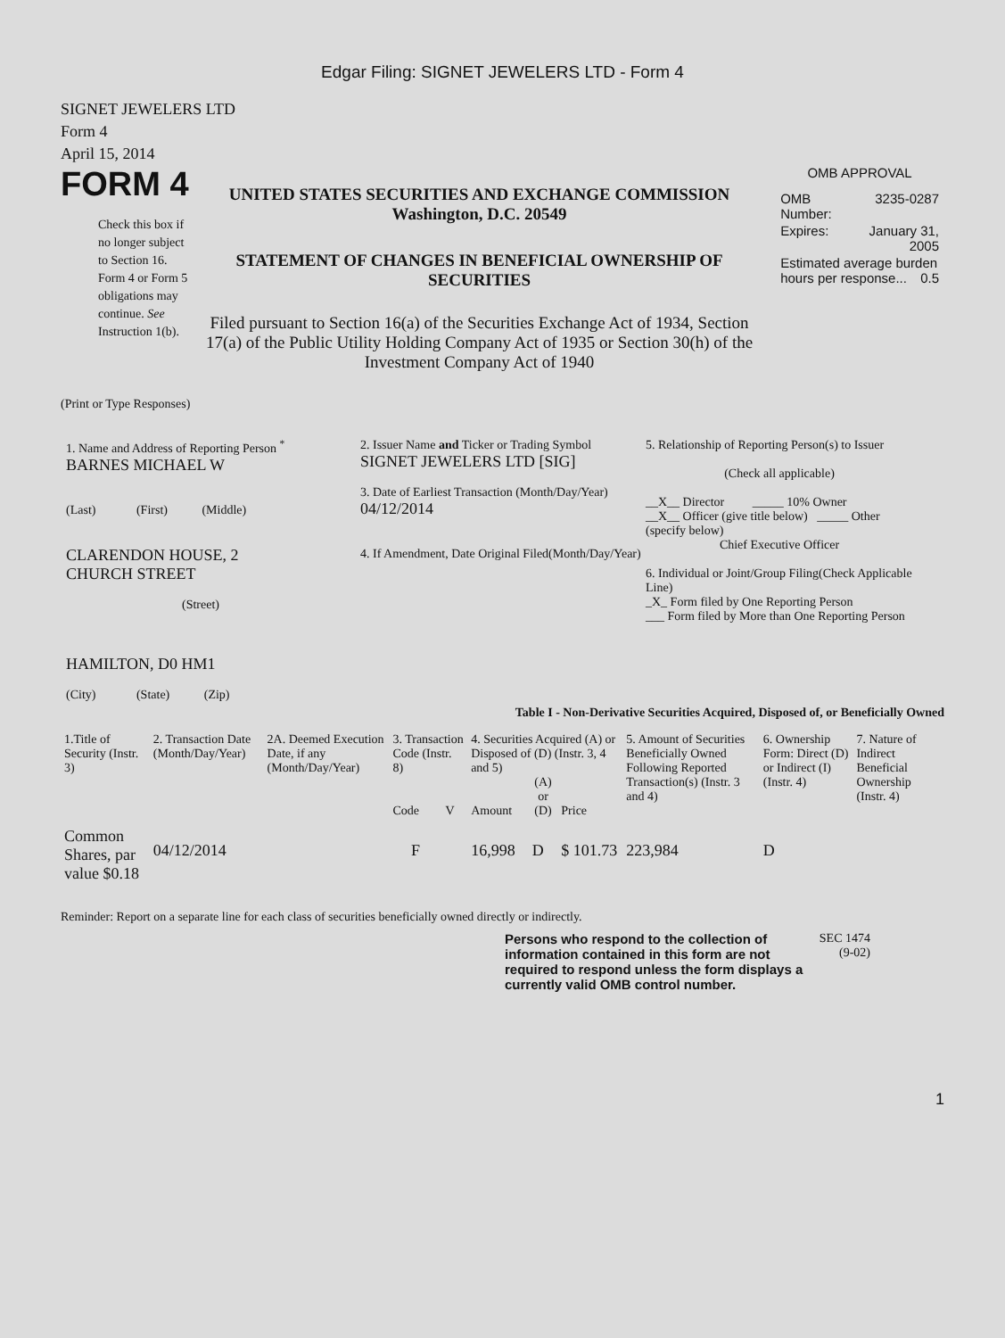Edgar Filing: SIGNET JEWELERS LTD - Form 4
SIGNET JEWELERS LTD
Form 4
April 15, 2014
FORM 4
Check this box if no longer subject to Section 16. Form 4 or Form 5 obligations may continue. See Instruction 1(b).
UNITED STATES SECURITIES AND EXCHANGE COMMISSION
Washington, D.C. 20549
STATEMENT OF CHANGES IN BENEFICIAL OWNERSHIP OF SECURITIES
Filed pursuant to Section 16(a) of the Securities Exchange Act of 1934, Section 17(a) of the Public Utility Holding Company Act of 1935 or Section 30(h) of the Investment Company Act of 1940
OMB APPROVAL
| OMB Number: | 3235-0287 |
| Expires: | January 31, 2005 |
| Estimated average burden hours per response... 0.5 | |
(Print or Type Responses)
1. Name and Address of Reporting Person <sup>*</sup>
BARNES MICHAEL W
(Last) (First) (Middle)
CLARENDON HOUSE, 2
CHURCH STREET
(Street)
HAMILTON, D0 HM1
(City) (State) (Zip)
2. Issuer Name and Ticker or Trading Symbol
SIGNET JEWELERS LTD [SIG]
3. Date of Earliest Transaction (Month/Day/Year)
04/12/2014
4. If Amendment, Date Original Filed(Month/Day/Year)
5. Relationship of Reporting Person(s) to Issuer
(Check all applicable)
__X__ Director _____ 10% Owner
__X__ Officer (give title below) _____ Other (specify below)
Chief Executive Officer
6. Individual or Joint/Group Filing(Check Applicable Line)
_X_ Form filed by One Reporting Person
___ Form filed by More than One Reporting Person
Table I - Non-Derivative Securities Acquired, Disposed of, or Beneficially Owned
| 1.Title of Security (Instr. 3) | 2. Transaction Date (Month/Day/Year) | 2A. Deemed Execution Date, if any (Month/Day/Year) | 3. Transaction Code (Instr. 8) | | 4. Securities Acquired (A) or Disposed of (D) (Instr. 3, 4 and 5) | | | 5. Amount of Securities Beneficially Owned Following Reported Transaction(s) (Instr. 3 and 4) | 6. Ownership Form: Direct (D) or Indirect (I) (Instr. 4) | 7. Nature of Indirect Beneficial Ownership (Instr. 4) |
| --- | --- | --- | --- | --- | --- | --- | --- | --- | --- | --- |
| | | | Code | V | Amount | (A) or (D) | Price | | | |
| Common Shares, par value $0.18 | 04/12/2014 | | F | | 16,998 | D | $ 101.73 | 223,984 | D | |
Reminder: Report on a separate line for each class of securities beneficially owned directly or indirectly.
Persons who respond to the collection of information contained in this form are not required to respond unless the form displays a currently valid OMB control number.
SEC 1474
(9-02)
1